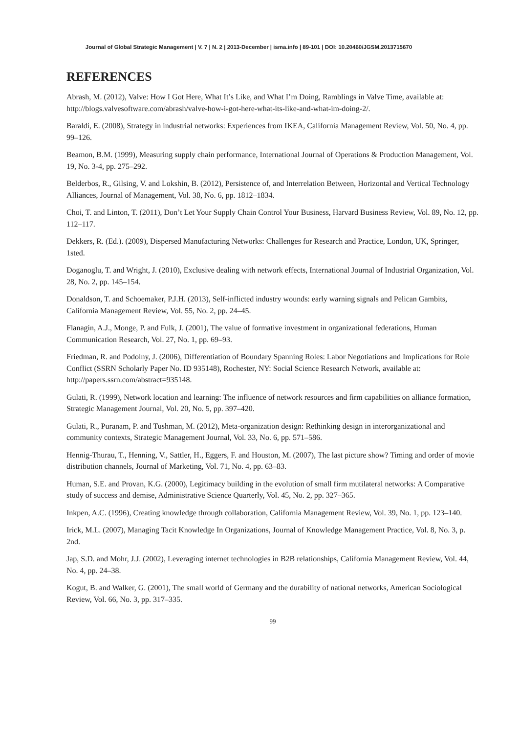Journal of Global Strategic Management | V. 7 | N. 2 | 2013-December | isma.info | 89-101 | DOI: 10.20460/JGSM.2013715670
REFERENCES
Abrash, M. (2012), Valve: How I Got Here, What It’s Like, and What I’m Doing, Ramblings in Valve Time, available at: http://blogs.valvesoftware.com/abrash/valve-how-i-got-here-what-its-like-and-what-im-doing-2/.
Baraldi, E. (2008), Strategy in industrial networks: Experiences from IKEA, California Management Review, Vol. 50, No. 4, pp. 99–126.
Beamon, B.M. (1999), Measuring supply chain performance, International Journal of Operations & Production Management, Vol. 19, No. 3-4, pp. 275–292.
Belderbos, R., Gilsing, V. and Lokshin, B. (2012), Persistence of, and Interrelation Between, Horizontal and Vertical Technology Alliances, Journal of Management, Vol. 38, No. 6, pp. 1812–1834.
Choi, T. and Linton, T. (2011), Don’t Let Your Supply Chain Control Your Business, Harvard Business Review, Vol. 89, No. 12, pp. 112–117.
Dekkers, R. (Ed.). (2009), Dispersed Manufacturing Networks: Challenges for Research and Practice, London, UK, Springer, 1sted.
Doganoglu, T. and Wright, J. (2010), Exclusive dealing with network effects, International Journal of Industrial Organization, Vol. 28, No. 2, pp. 145–154.
Donaldson, T. and Schoemaker, P.J.H. (2013), Self-inflicted industry wounds: early warning signals and Pelican Gambits, California Management Review, Vol. 55, No. 2, pp. 24–45.
Flanagin, A.J., Monge, P. and Fulk, J. (2001), The value of formative investment in organizational federations, Human Communication Research, Vol. 27, No. 1, pp. 69–93.
Friedman, R. and Podolny, J. (2006), Differentiation of Boundary Spanning Roles: Labor Negotiations and Implications for Role Conflict (SSRN Scholarly Paper No. ID 935148), Rochester, NY: Social Science Research Network, available at: http://papers.ssrn.com/abstract=935148.
Gulati, R. (1999), Network location and learning: The influence of network resources and firm capabilities on alliance formation, Strategic Management Journal, Vol. 20, No. 5, pp. 397–420.
Gulati, R., Puranam, P. and Tushman, M. (2012), Meta-organization design: Rethinking design in interorganizational and community contexts, Strategic Management Journal, Vol. 33, No. 6, pp. 571–586.
Hennig-Thurau, T., Henning, V., Sattler, H., Eggers, F. and Houston, M. (2007), The last picture show? Timing and order of movie distribution channels, Journal of Marketing, Vol. 71, No. 4, pp. 63–83.
Human, S.E. and Provan, K.G. (2000), Legitimacy building in the evolution of small firm mutilateral networks: A Comparative study of success and demise, Administrative Science Quarterly, Vol. 45, No. 2, pp. 327–365.
Inkpen, A.C. (1996), Creating knowledge through collaboration, California Management Review, Vol. 39, No. 1, pp. 123–140.
Irick, M.L. (2007), Managing Tacit Knowledge In Organizations, Journal of Knowledge Management Practice, Vol. 8, No. 3, p. 2nd.
Jap, S.D. and Mohr, J.J. (2002), Leveraging internet technologies in B2B relationships, California Management Review, Vol. 44, No. 4, pp. 24–38.
Kogut, B. and Walker, G. (2001), The small world of Germany and the durability of national networks, American Sociological Review, Vol. 66, No. 3, pp. 317–335.
99